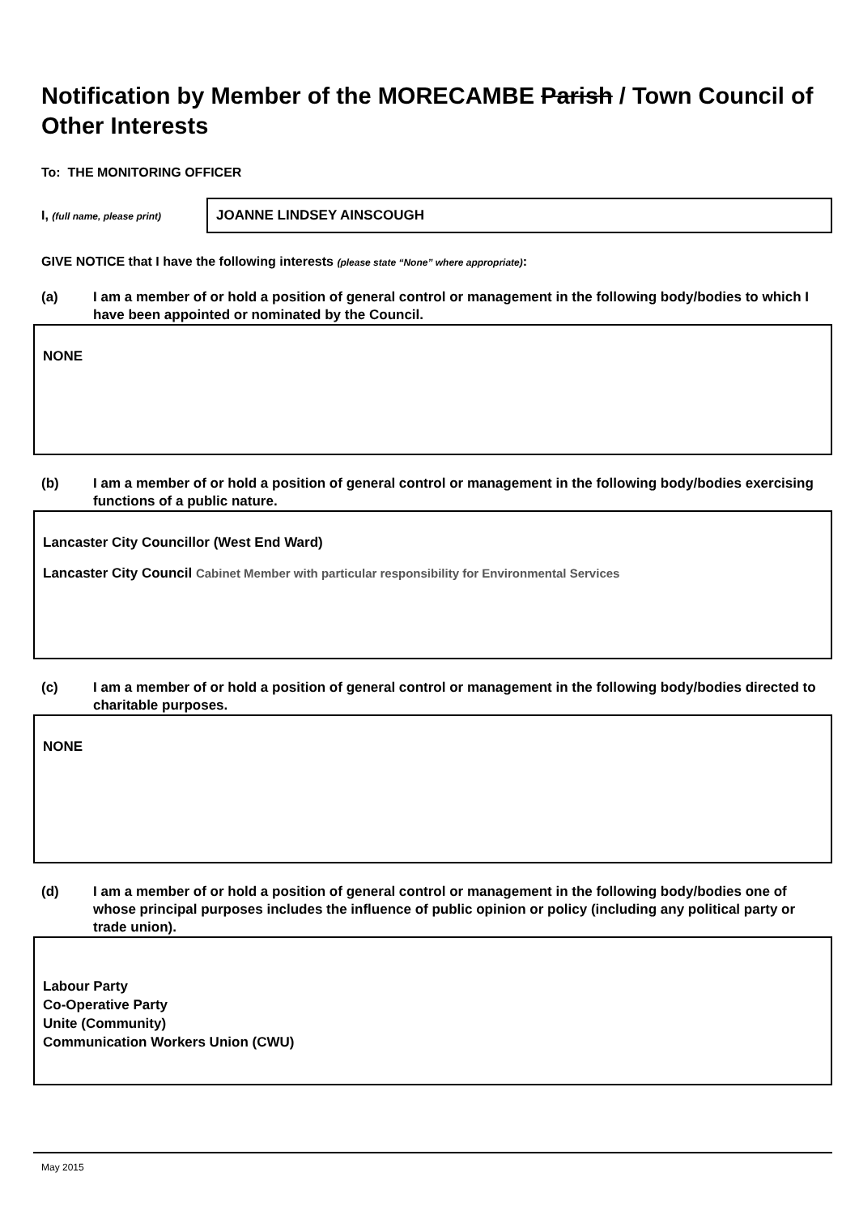Notification by Member of the MORECAMBE Parish / Town Council of Other Interests
To: THE MONITORING OFFICER
I, (full name, please print)
JOANNE LINDSEY AINSCOUGH
GIVE NOTICE that I have the following interests (please state “None” where appropriate):
(a) I am a member of or hold a position of general control or management in the following body/bodies to which I have been appointed or nominated by the Council.
NONE
(b) I am a member of or hold a position of general control or management in the following body/bodies exercising functions of a public nature.
Lancaster City Councillor (West End Ward)
Lancaster City Council Cabinet Member with particular responsibility for Environmental Services
(c) I am a member of or hold a position of general control or management in the following body/bodies directed to charitable purposes.
NONE
(d) I am a member of or hold a position of general control or management in the following body/bodies one of whose principal purposes includes the influence of public opinion or policy (including any political party or trade union).
Labour Party
Co-Operative Party
Unite (Community)
Communication Workers Union (CWU)
May 2015